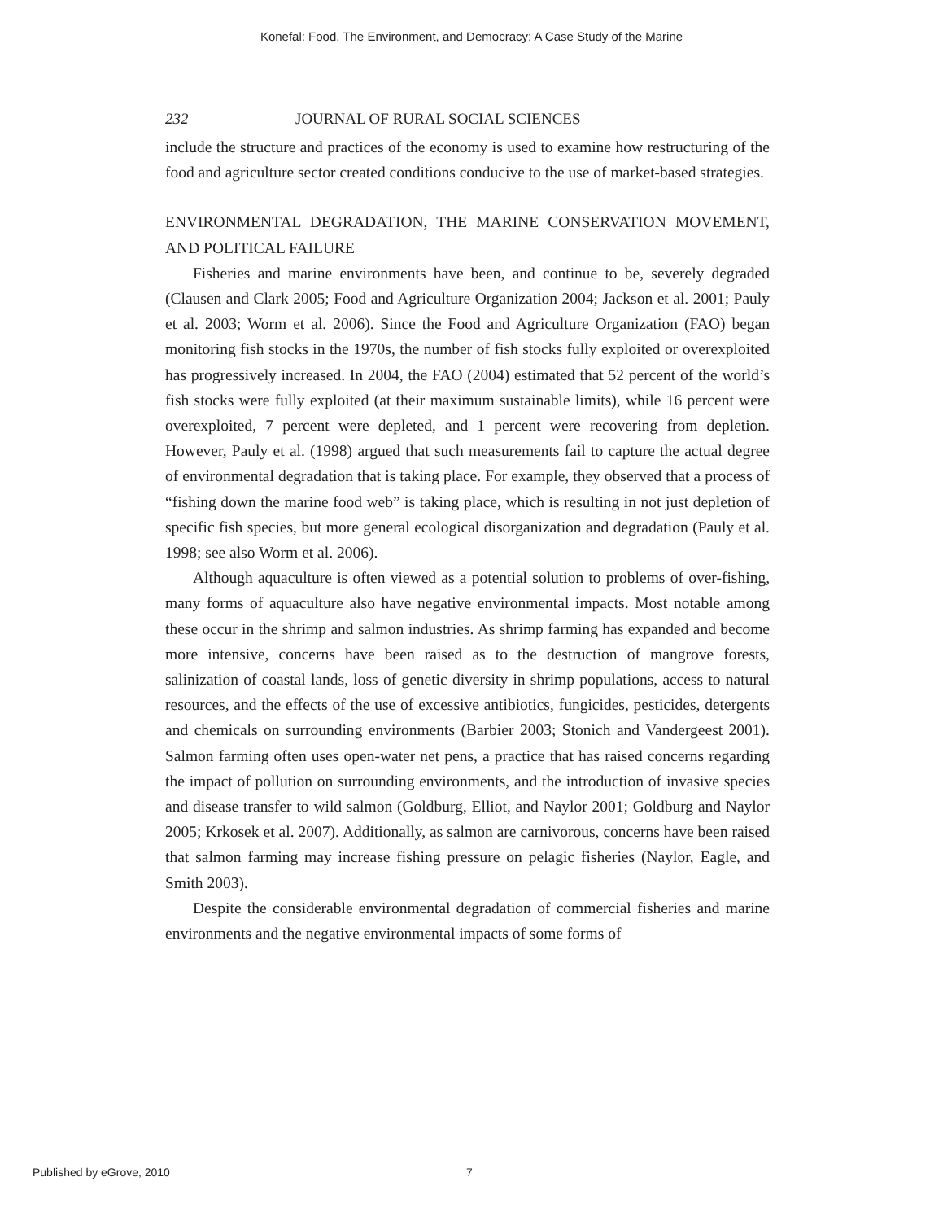Konefal: Food, The Environment, and Democracy: A Case Study of the Marine
232 JOURNAL OF RURAL SOCIAL SCIENCES
include the structure and practices of the economy is used to examine how restructuring of the food and agriculture sector created conditions conducive to the use of market-based strategies.
ENVIRONMENTAL DEGRADATION, THE MARINE CONSERVATION MOVEMENT, AND POLITICAL FAILURE
Fisheries and marine environments have been, and continue to be, severely degraded (Clausen and Clark 2005; Food and Agriculture Organization 2004; Jackson et al. 2001; Pauly et al. 2003; Worm et al. 2006). Since the Food and Agriculture Organization (FAO) began monitoring fish stocks in the 1970s, the number of fish stocks fully exploited or overexploited has progressively increased. In 2004, the FAO (2004) estimated that 52 percent of the world’s fish stocks were fully exploited (at their maximum sustainable limits), while 16 percent were overexploited, 7 percent were depleted, and 1 percent were recovering from depletion. However, Pauly et al. (1998) argued that such measurements fail to capture the actual degree of environmental degradation that is taking place. For example, they observed that a process of “fishing down the marine food web” is taking place, which is resulting in not just depletion of specific fish species, but more general ecological disorganization and degradation (Pauly et al. 1998; see also Worm et al. 2006).
Although aquaculture is often viewed as a potential solution to problems of over-fishing, many forms of aquaculture also have negative environmental impacts. Most notable among these occur in the shrimp and salmon industries. As shrimp farming has expanded and become more intensive, concerns have been raised as to the destruction of mangrove forests, salinization of coastal lands, loss of genetic diversity in shrimp populations, access to natural resources, and the effects of the use of excessive antibiotics, fungicides, pesticides, detergents and chemicals on surrounding environments (Barbier 2003; Stonich and Vandergeest 2001). Salmon farming often uses open-water net pens, a practice that has raised concerns regarding the impact of pollution on surrounding environments, and the introduction of invasive species and disease transfer to wild salmon (Goldburg, Elliot, and Naylor 2001; Goldburg and Naylor 2005; Krkosek et al. 2007). Additionally, as salmon are carnivorous, concerns have been raised that salmon farming may increase fishing pressure on pelagic fisheries (Naylor, Eagle, and Smith 2003).
Despite the considerable environmental degradation of commercial fisheries and marine environments and the negative environmental impacts of some forms of
Published by eGrove, 2010 7